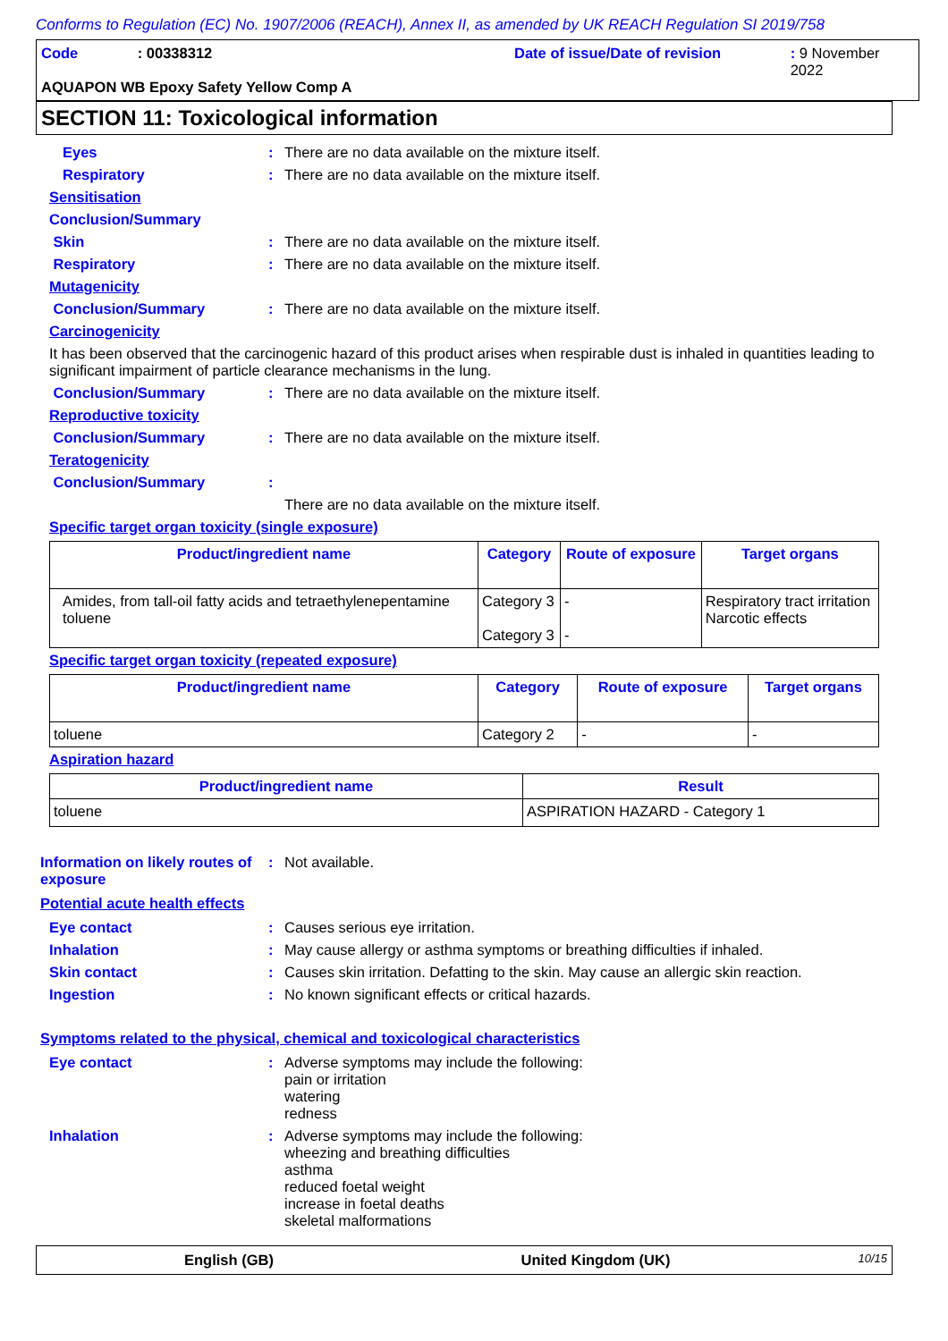Conforms to Regulation (EC) No. 1907/2006 (REACH), Annex II, as amended by UK REACH Regulation SI 2019/758
Code: 00338312 Date of issue/Date of revision: 9 November 2022
AQUAPON WB Epoxy Safety Yellow Comp A
SECTION 11: Toxicological information
Eyes: There are no data available on the mixture itself.
Respiratory: There are no data available on the mixture itself.
Sensitisation
Conclusion/Summary
Skin: There are no data available on the mixture itself.
Respiratory: There are no data available on the mixture itself.
Mutagenicity
Conclusion/Summary: There are no data available on the mixture itself.
Carcinogenicity
It has been observed that the carcinogenic hazard of this product arises when respirable dust is inhaled in quantities leading to significant impairment of particle clearance mechanisms in the lung.
Conclusion/Summary: There are no data available on the mixture itself.
Reproductive toxicity
Conclusion/Summary: There are no data available on the mixture itself.
Teratogenicity
Conclusion/Summary:
There are no data available on the mixture itself.
Specific target organ toxicity (single exposure)
| Product/ingredient name | Category | Route of exposure | Target organs |
| --- | --- | --- | --- |
| Amides, from tall-oil fatty acids and tetraethylenepentamine toluene | Category 3 Category 3 | - - | Respiratory tract irritation Narcotic effects |
Specific target organ toxicity (repeated exposure)
| Product/ingredient name | Category | Route of exposure | Target organs |
| --- | --- | --- | --- |
| toluene | Category 2 | - | - |
Aspiration hazard
| Product/ingredient name | Result |
| --- | --- |
| toluene | ASPIRATION HAZARD - Category 1 |
Information on likely routes of exposure: Not available.
Potential acute health effects
Eye contact: Causes serious eye irritation.
Inhalation: May cause allergy or asthma symptoms or breathing difficulties if inhaled.
Skin contact: Causes skin irritation. Defatting to the skin. May cause an allergic skin reaction.
Ingestion: No known significant effects or critical hazards.
Symptoms related to the physical, chemical and toxicological characteristics
Eye contact: Adverse symptoms may include the following:
pain or irritation
watering
redness
Inhalation: Adverse symptoms may include the following:
wheezing and breathing difficulties
asthma
reduced foetal weight
increase in foetal deaths
skeletal malformations
English (GB) United Kingdom (UK) 10/15